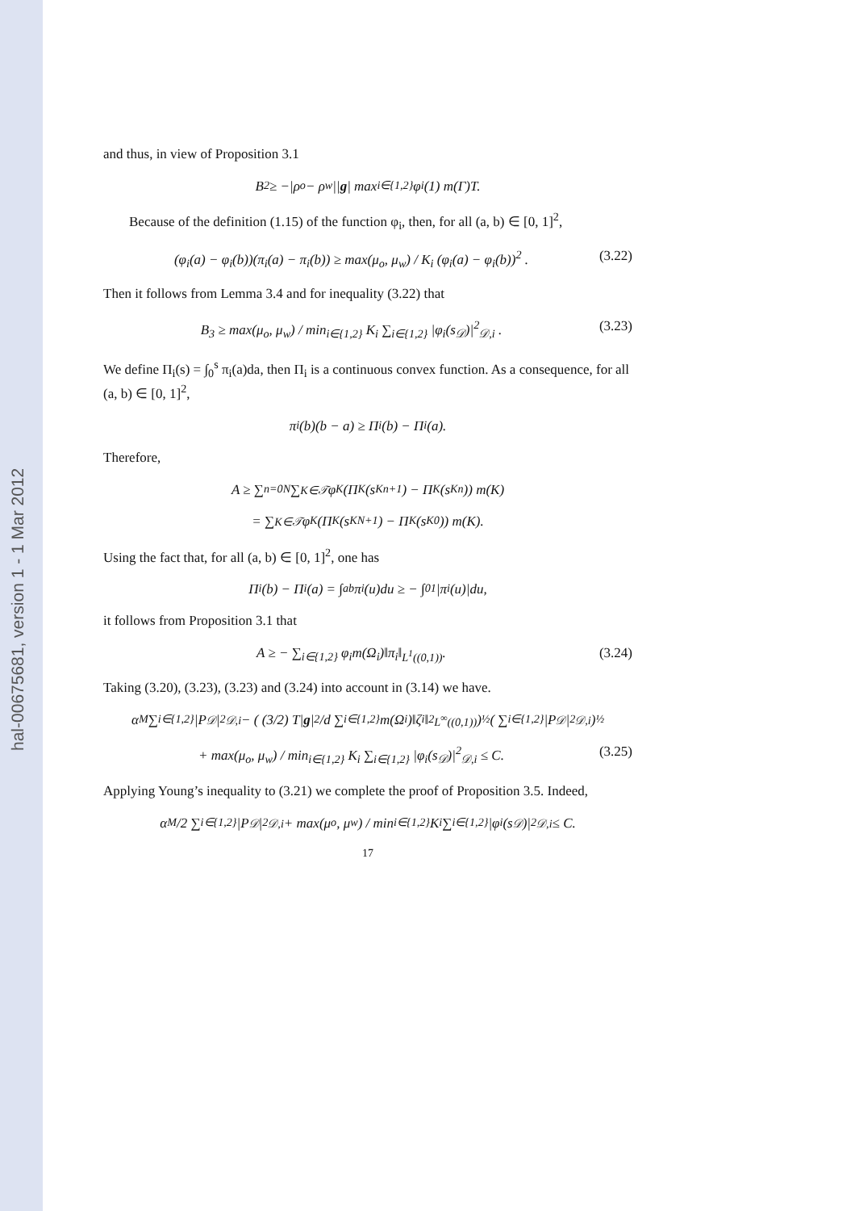hal-00675681, version 1 - 1 Mar 2012
and thus, in view of Proposition 3.1
B<sub>2</sub> ≥ −|ρ<sub>o</sub> − ρ<sub>w</sub>|| g | max<sub>i∈{1,2}</sub> φ<sub>i</sub>(1) m(Γ)T.
Because of the definition (1.15) of the function φ<sub>i</sub>, then, for all (a, b) ∈ [0, 1]<sup>2</sup>,
(φ<sub>i</sub>(a) − φ<sub>i</sub>(b))(π<sub>i</sub>(a) − π<sub>i</sub>(b)) ≥ max(μ<sub>o</sub>, μ<sub>w</sub>) / K<sub>i</sub> (φ<sub>i</sub>(a) − φ<sub>i</sub>(b))<sup>2</sup> . (3.22)
Then it follows from Lemma 3.4 and for inequality (3.22) that
B<sub>3</sub> ≥ max(μ<sub>o</sub>, μ<sub>w</sub>) / min<sub>i∈{1,2}</sub> K<sub>i</sub> ∑<sub>i∈{1,2}</sub> |φ<sub>i</sub>(s<sub>𝒟</sub>)|<sup>2</sup><sub>𝒟,i</sub> . (3.23)
We define Π<sub>i</sub>(s) = ∫<sub>0</sub><sup>s</sup> π<sub>i</sub>(a)da, then Π<sub>i</sub> is a continuous convex function. As a consequence, for all (a, b) ∈ [0, 1]<sup>2</sup>,
π<sub>i</sub>(b)(b − a) ≥ Π<sub>i</sub>(b) − Π<sub>i</sub>(a).
Therefore,
A ≥ ∑<sub>n=0</sub><sup>N</sup> ∑<sub>K∈𝒯</sub> φ<sub>K</sub> (Π<sub>K</sub>(s<sub>K</sub><sup>n+1</sup>) − Π<sub>K</sub>(s<sub>K</sub><sup>n</sup>)) m(K)
= ∑<sub>K∈𝒯</sub> φ<sub>K</sub> (Π<sub>K</sub>(s<sub>K</sub><sup>N+1</sup>) − Π<sub>K</sub>(s<sub>K</sub><sup>0</sup>)) m(K).
Using the fact that, for all (a, b) ∈ [0, 1]<sup>2</sup>, one has
Π<sub>i</sub>(b) − Π<sub>i</sub>(a) = ∫<sub>a</sub><sup>b</sup> π<sub>i</sub>(u)du ≥ − ∫<sub>0</sub><sup>1</sup> |π<sub>i</sub>(u)|du,
it follows from Proposition 3.1 that
A ≥ − ∑<sub>i∈{1,2}</sub> φ<sub>i</sub>m(Ω<sub>i</sub>)‖π<sub>i</sub>‖<sub>L<sup>1</sup>((0,1))</sub>. (3.24)
Taking (3.20), (3.23), (3.23) and (3.24) into account in (3.14) we have.
α<sub>M</sub> ∑<sub>i∈{1,2}</sub> |P<sub>𝒟</sub>|<sup>2</sup><sub>𝒟,i</sub> − ( (3/2) T| g |<sup>2</sup>/d ∑<sub>i∈{1,2}</sub> m(Ω<sub>i</sub>)‖ζ<sub>i</sub>‖<sup>2</sup><sub>L<sup>∞</sup>((0,1))</sub> )<sup>½</sup> ( ∑<sub>i∈{1,2}</sub> |P<sub>𝒟</sub>|<sup>2</sup><sub>𝒟,i</sub> )<sup>½</sup>
+ max(μ<sub>o</sub>, μ<sub>w</sub>) / min<sub>i∈{1,2}</sub> K<sub>i</sub> ∑<sub>i∈{1,2}</sub> |φ<sub>i</sub>(s<sub>𝒟</sub>)|<sup>2</sup><sub>𝒟,i</sub> ≤ C. (3.25)
Applying Young’s inequality to (3.21) we complete the proof of Proposition 3.5. Indeed,
α<sub>M</sub>/2 ∑<sub>i∈{1,2}</sub> |P<sub>𝒟</sub>|<sup>2</sup><sub>𝒟,i</sub> + max(μ<sub>o</sub>, μ<sub>w</sub>) / min<sub>i∈{1,2}</sub> K<sub>i</sub> ∑<sub>i∈{1,2}</sub> |φ<sub>i</sub>(s<sub>𝒟</sub>)|<sup>2</sup><sub>𝒟,i</sub> ≤ C.
17